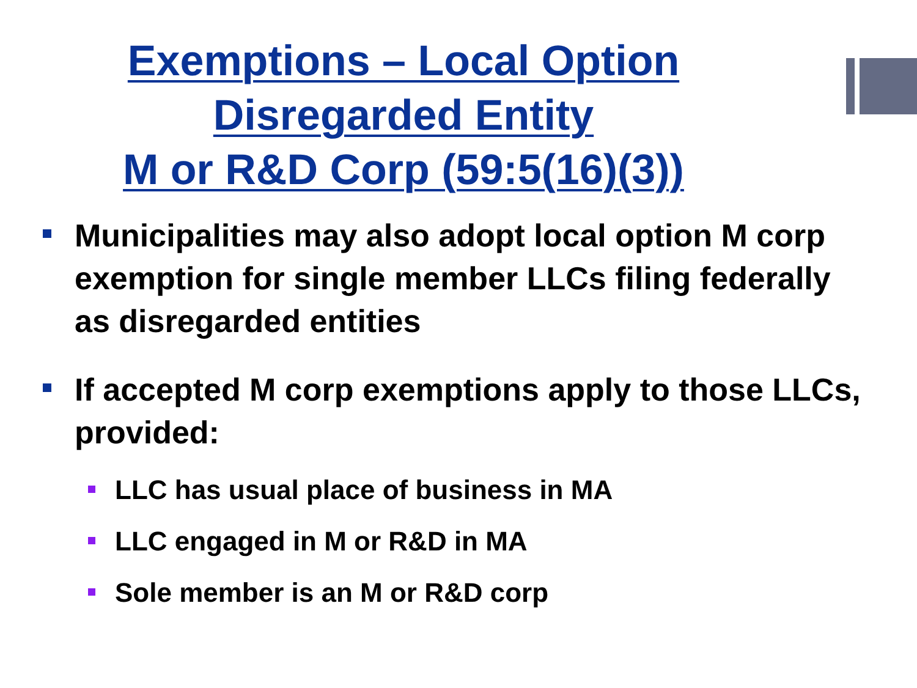Exemptions – Local Option
Disregarded Entity
M or R&D Corp (59:5(16)(3))
Municipalities may also adopt local option M corp exemption for single member LLCs filing federally as disregarded entities
If accepted M corp exemptions apply to those LLCs, provided:
LLC has usual place of business in MA
LLC engaged in M or R&D in MA
Sole member is an M or R&D corp